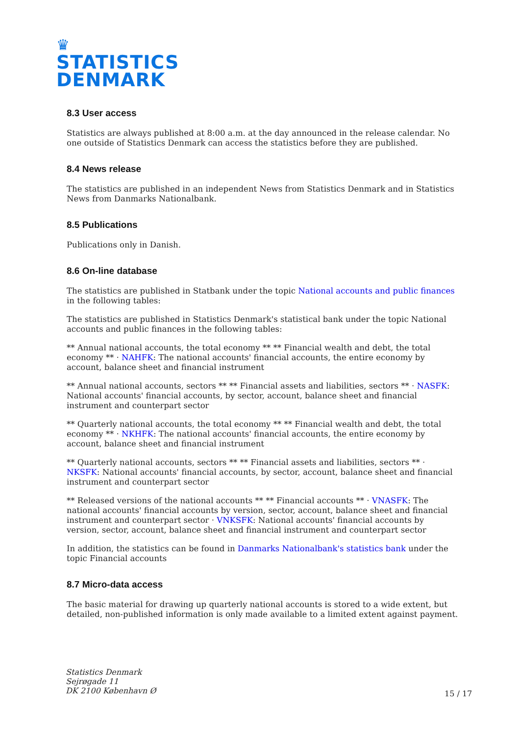♛
STATISTICS
DENMARK
8.3 User access
Statistics are always published at 8:00 a.m. at the day announced in the release calendar. No one outside of Statistics Denmark can access the statistics before they are published.
8.4 News release
The statistics are published in an independent News from Statistics Denmark and in Statistics News from Danmarks Nationalbank.
8.5 Publications
Publications only in Danish.
8.6 On-line database
The statistics are published in Statbank under the topic National accounts and public finances in the following tables:
The statistics are published in Statistics Denmark's statistical bank under the topic National accounts and public finances in the following tables:
** Annual national accounts, the total economy ** ** Financial wealth and debt, the total economy ** · NAHFK: The national accounts' financial accounts, the entire economy by account, balance sheet and financial instrument
** Annual national accounts, sectors ** ** Financial assets and liabilities, sectors ** · NASFK: National accounts' financial accounts, by sector, account, balance sheet and financial instrument and counterpart sector
** Quarterly national accounts, the total economy ** ** Financial wealth and debt, the total economy ** · NKHFK: The national accounts' financial accounts, the entire economy by account, balance sheet and financial instrument
** Quarterly national accounts, sectors ** ** Financial assets and liabilities, sectors ** · NKSFK: National accounts' financial accounts, by sector, account, balance sheet and financial instrument and counterpart sector
** Released versions of the national accounts ** ** Financial accounts ** · VNASFK: The national accounts' financial accounts by version, sector, account, balance sheet and financial instrument and counterpart sector · VNKSFK: National accounts' financial accounts by version, sector, account, balance sheet and financial instrument and counterpart sector
In addition, the statistics can be found in Danmarks Nationalbank's statistics bank under the topic Financial accounts
8.7 Micro-data access
The basic material for drawing up quarterly national accounts is stored to a wide extent, but detailed, non-published information is only made available to a limited extent against payment.
Statistics Denmark
Sejrøgade 11
DK 2100 København Ø
15 / 17